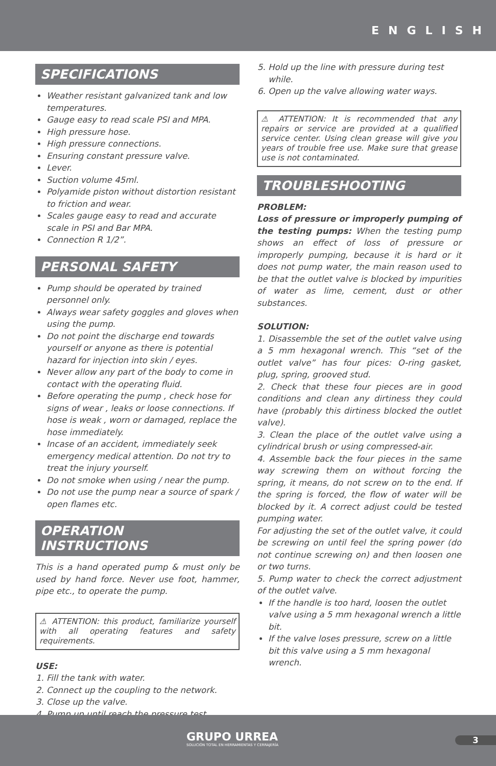ENGLISH
SPECIFICATIONS
Weather resistant galvanized tank and low temperatures.
Gauge easy to read scale PSI and MPA.
High pressure hose.
High pressure connections.
Ensuring constant pressure valve.
Lever.
Suction volume 45ml.
Polyamide piston without distortion resistant to friction and wear.
Scales gauge easy to read and accurate scale in PSI and Bar MPA.
Connection R 1/2”.
PERSONAL SAFETY
Pump should be operated by trained personnel only.
Always wear safety goggles and gloves when using the pump.
Do not point the discharge end towards yourself or anyone as there is potential hazard for injection into skin / eyes.
Never allow any part of the body to come in contact with the operating fluid.
Before operating the pump , check hose for signs of wear , leaks or loose connections. If hose is weak , worn or damaged, replace the hose immediately.
Incase of an accident, immediately seek emergency medical attention. Do not try to treat the injury yourself.
Do not smoke when using / near the pump.
Do not use the pump near a source of spark / open flames etc.
OPERATION INSTRUCTIONS
This is a hand operated pump & must only be used by hand force. Never use foot, hammer, pipe etc., to operate the pump.
⚠ ATTENTION: this product, familiarize yourself with all operating features and safety requirements.
USE:
1. Fill the tank with water.
2. Connect up the coupling to the network.
3. Close up the valve.
4. Pump up until reach the pressure test.
5. Hold up the line with pressure during test while.
6. Open up the valve allowing water ways.
⚠ ATTENTION: It is recommended that any repairs or service are provided at a qualified service center. Using clean grease will give you years of trouble free use. Make sure that grease use is not contaminated.
TROUBLESHOOTING
PROBLEM:
Loss of pressure or improperly pumping of the testing pumps: When the testing pump shows an effect of loss of pressure or improperly pumping, because it is hard or it does not pump water, the main reason used to be that the outlet valve is blocked by impurities of water as lime, cement, dust or other substances.
SOLUTION:
1. Disassemble the set of the outlet valve using a 5 mm hexagonal wrench. This “set of the outlet valve” has four pices: O-ring gasket, plug, spring, grooved stud.
2. Check that these four pieces are in good conditions and clean any dirtiness they could have (probably this dirtiness blocked the outlet valve).
3. Clean the place of the outlet valve using a cylindrical brush or using compressed-air.
4. Assemble back the four pieces in the same way screwing them on without forcing the spring, it means, do not screw on to the end. If the spring is forced, the flow of water will be blocked by it. A correct adjust could be tested pumping water.
For adjusting the set of the outlet valve, it could be screwing on until feel the spring power (do not continue screwing on) and then loosen one or two turns.
5. Pump water to check the correct adjustment of the outlet valve.
If the handle is too hard, loosen the outlet valve using a 5 mm hexagonal wrench a little bit.
If the valve loses pressure, screw on a little bit this valve using a 5 mm hexagonal wrench.
GRUPO URREA
SOLUCIÓN TOTAL EN HERRAMIENTAS Y CERRAJERÍA
3